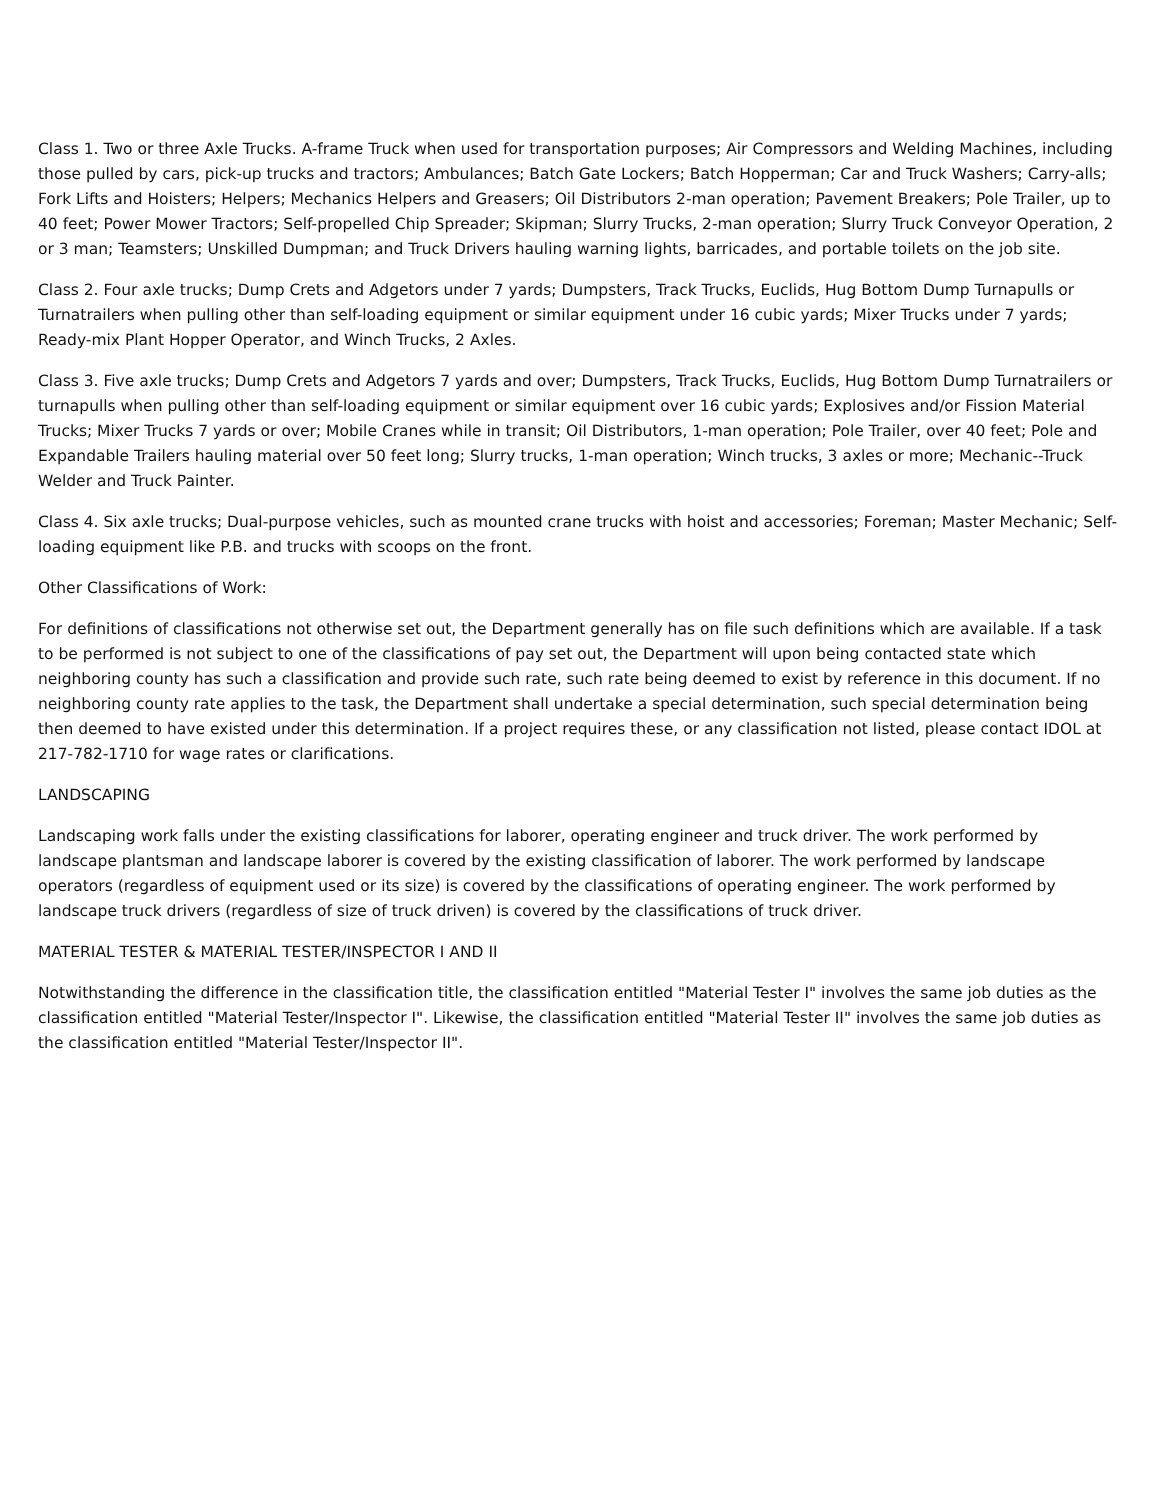Class 1. Two or three Axle Trucks. A-frame Truck when used for transportation purposes; Air Compressors and Welding Machines, including those pulled by cars, pick-up trucks and tractors; Ambulances; Batch Gate Lockers; Batch Hopperman; Car and Truck Washers; Carry-alls; Fork Lifts and Hoisters; Helpers; Mechanics Helpers and Greasers; Oil Distributors 2-man operation; Pavement Breakers; Pole Trailer, up to 40 feet; Power Mower Tractors; Self-propelled Chip Spreader; Skipman; Slurry Trucks, 2-man operation; Slurry Truck Conveyor Operation, 2 or 3 man; Teamsters; Unskilled Dumpman; and Truck Drivers hauling warning lights, barricades, and portable toilets on the job site.
Class 2. Four axle trucks; Dump Crets and Adgetors under 7 yards; Dumpsters, Track Trucks, Euclids, Hug Bottom Dump Turnapulls or Turnatrailers when pulling other than self-loading equipment or similar equipment under 16 cubic yards; Mixer Trucks under 7 yards; Ready-mix Plant Hopper Operator, and Winch Trucks, 2 Axles.
Class 3. Five axle trucks; Dump Crets and Adgetors 7 yards and over; Dumpsters, Track Trucks, Euclids, Hug Bottom Dump Turnatrailers or turnapulls when pulling other than self-loading equipment or similar equipment over 16 cubic yards; Explosives and/or Fission Material Trucks; Mixer Trucks 7 yards or over; Mobile Cranes while in transit; Oil Distributors, 1-man operation; Pole Trailer, over 40 feet; Pole and Expandable Trailers hauling material over 50 feet long; Slurry trucks, 1-man operation; Winch trucks, 3 axles or more; Mechanic--Truck Welder and Truck Painter.
Class 4. Six axle trucks; Dual-purpose vehicles, such as mounted crane trucks with hoist and accessories; Foreman; Master Mechanic; Self-loading equipment like P.B. and trucks with scoops on the front.
Other Classifications of Work:
For definitions of classifications not otherwise set out, the Department generally has on file such definitions which are available. If a task to be performed is not subject to one of the classifications of pay set out, the Department will upon being contacted state which neighboring county has such a classification and provide such rate, such rate being deemed to exist by reference in this document. If no neighboring county rate applies to the task, the Department shall undertake a special determination, such special determination being then deemed to have existed under this determination. If a project requires these, or any classification not listed, please contact IDOL at 217-782-1710 for wage rates or clarifications.
LANDSCAPING
Landscaping work falls under the existing classifications for laborer, operating engineer and truck driver. The work performed by landscape plantsman and landscape laborer is covered by the existing classification of laborer. The work performed by landscape operators (regardless of equipment used or its size) is covered by the classifications of operating engineer. The work performed by landscape truck drivers (regardless of size of truck driven) is covered by the classifications of truck driver.
MATERIAL TESTER & MATERIAL TESTER/INSPECTOR I AND II
Notwithstanding the difference in the classification title, the classification entitled "Material Tester I" involves the same job duties as the classification entitled "Material Tester/Inspector I". Likewise, the classification entitled "Material Tester II" involves the same job duties as the classification entitled "Material Tester/Inspector II".